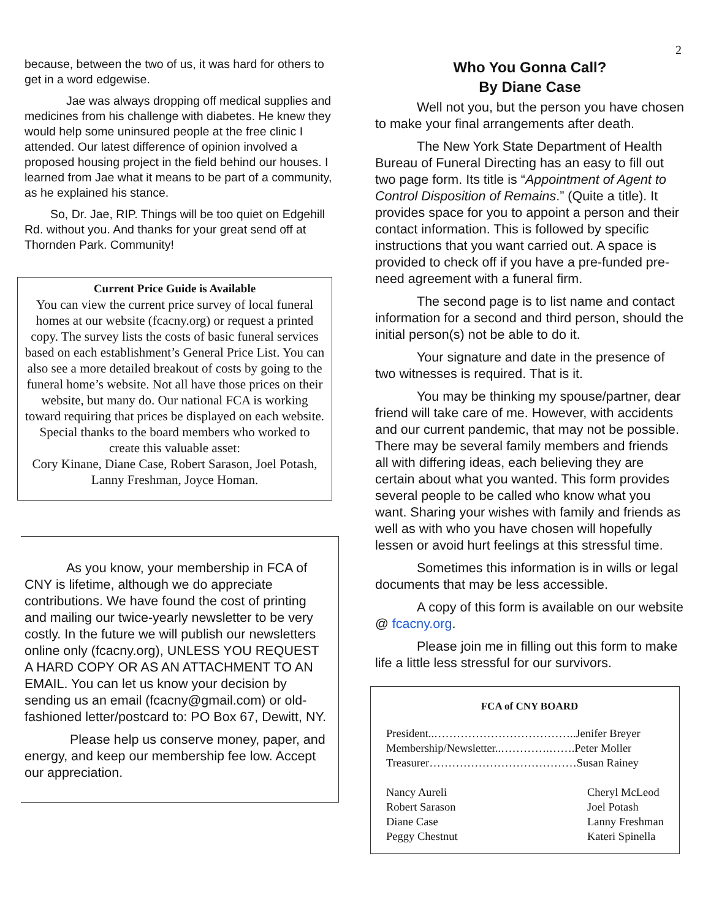2
because, between the two of us, it was hard for others to get in a word edgewise.
Jae was always dropping off medical supplies and medicines from his challenge with diabetes. He knew they would help some uninsured people at the free clinic I attended. Our latest difference of opinion involved a proposed housing project in the field behind our houses. I learned from Jae what it means to be part of a community, as he explained his stance.
So, Dr. Jae, RIP. Things will be too quiet on Edgehill Rd. without you. And thanks for your great send off at Thornden Park. Community!
Current Price Guide is Available
You can view the current price survey of local funeral homes at our website (fcacny.org) or request a printed copy. The survey lists the costs of basic funeral services based on each establishment’s General Price List. You can also see a more detailed breakout of costs by going to the funeral home’s website. Not all have those prices on their website, but many do. Our national FCA is working toward requiring that prices be displayed on each website.
Special thanks to the board members who worked to create this valuable asset:
Cory Kinane, Diane Case, Robert Sarason, Joel Potash, Lanny Freshman, Joyce Homan.
As you know, your membership in FCA of CNY is lifetime, although we do appreciate contributions. We have found the cost of printing and mailing our twice-yearly newsletter to be very costly. In the future we will publish our newsletters online only (fcacny.org), UNLESS YOU REQUEST A HARD COPY OR AS AN ATTACHMENT TO AN EMAIL. You can let us know your decision by sending us an email (fcacny@gmail.com) or old-fashioned letter/postcard to: PO Box 67, Dewitt, NY.
Please help us conserve money, paper, and energy, and keep our membership fee low. Accept our appreciation.
Who You Gonna Call?
By Diane Case
Well not you, but the person you have chosen to make your final arrangements after death.
The New York State Department of Health Bureau of Funeral Directing has an easy to fill out two page form. Its title is “Appointment of Agent to Control Disposition of Remains.” (Quite a title). It provides space for you to appoint a person and their contact information. This is followed by specific instructions that you want carried out. A space is provided to check off if you have a pre-funded pre-need agreement with a funeral firm.
The second page is to list name and contact information for a second and third person, should the initial person(s) not be able to do it.
Your signature and date in the presence of two witnesses is required. That is it.
You may be thinking my spouse/partner, dear friend will take care of me. However, with accidents and our current pandemic, that may not be possible. There may be several family members and friends all with differing ideas, each believing they are certain about what you wanted. This form provides several people to be called who know what you want. Sharing your wishes with family and friends as well as with who you have chosen will hopefully lessen or avoid hurt feelings at this stressful time.
Sometimes this information is in wills or legal documents that may be less accessible.
A copy of this form is available on our website @ fcacny.org.
Please join me in filling out this form to make life a little less stressful for our survivors.
FCA of CNY BOARD
President..………………………………..Jenifer Breyer
Membership/Newsletter..………….…….Peter Moller
Treasurer…………………………………Susan Rainey
Nancy Aureli Cheryl McLeod
Robert Sarason Joel Potash
Diane Case Lanny Freshman
Peggy Chestnut Kateri Spinella